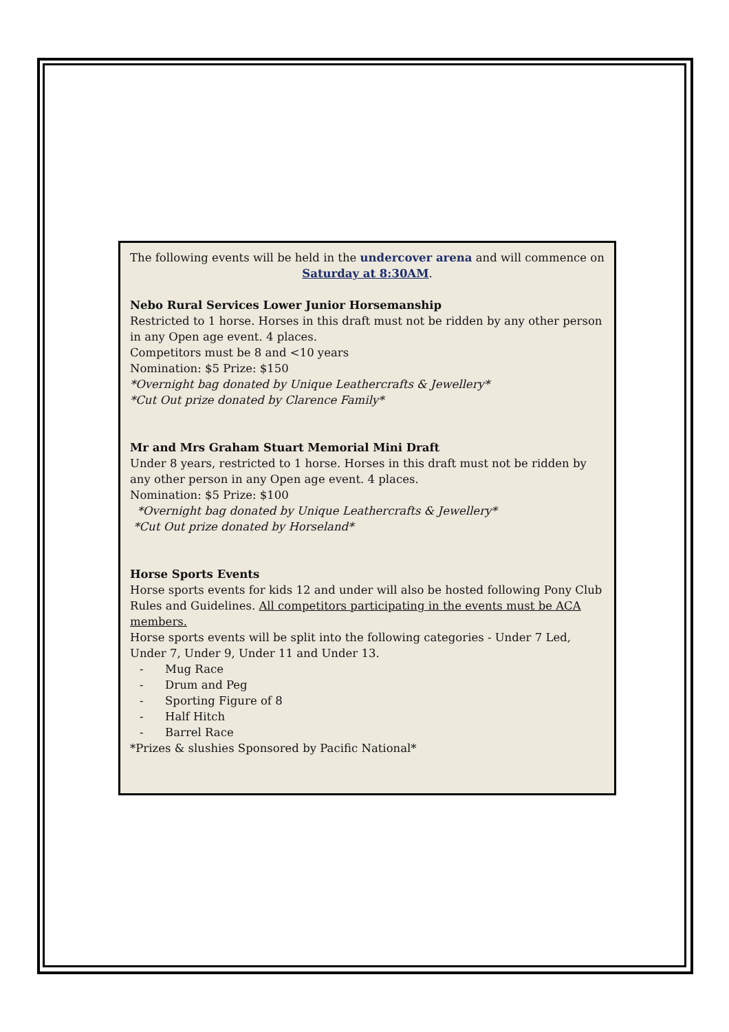The following events will be held in the undercover arena and will commence on Saturday at 8:30AM.
Nebo Rural Services Lower Junior Horsemanship
Restricted to 1 horse. Horses in this draft must not be ridden by any other person in any Open age event. 4 places.
Competitors must be 8 and <10 years
Nomination: $5 Prize: $150
*Overnight bag donated by Unique Leathercrafts & Jewellery*
*Cut Out prize donated by Clarence Family*
Mr and Mrs Graham Stuart Memorial Mini Draft
Under 8 years, restricted to 1 horse. Horses in this draft must not be ridden by any other person in any Open age event. 4 places.
Nomination: $5 Prize: $100
*Overnight bag donated by Unique Leathercrafts & Jewellery*
*Cut Out prize donated by Horseland*
Horse Sports Events
Horse sports events for kids 12 and under will also be hosted following Pony Club Rules and Guidelines. All competitors participating in the events must be ACA members.
Horse sports events will be split into the following categories - Under 7 Led, Under 7, Under 9, Under 11 and Under 13.
- Mug Race
- Drum and Peg
- Sporting Figure of 8
- Half Hitch
- Barrel Race
*Prizes & slushies Sponsored by Pacific National*